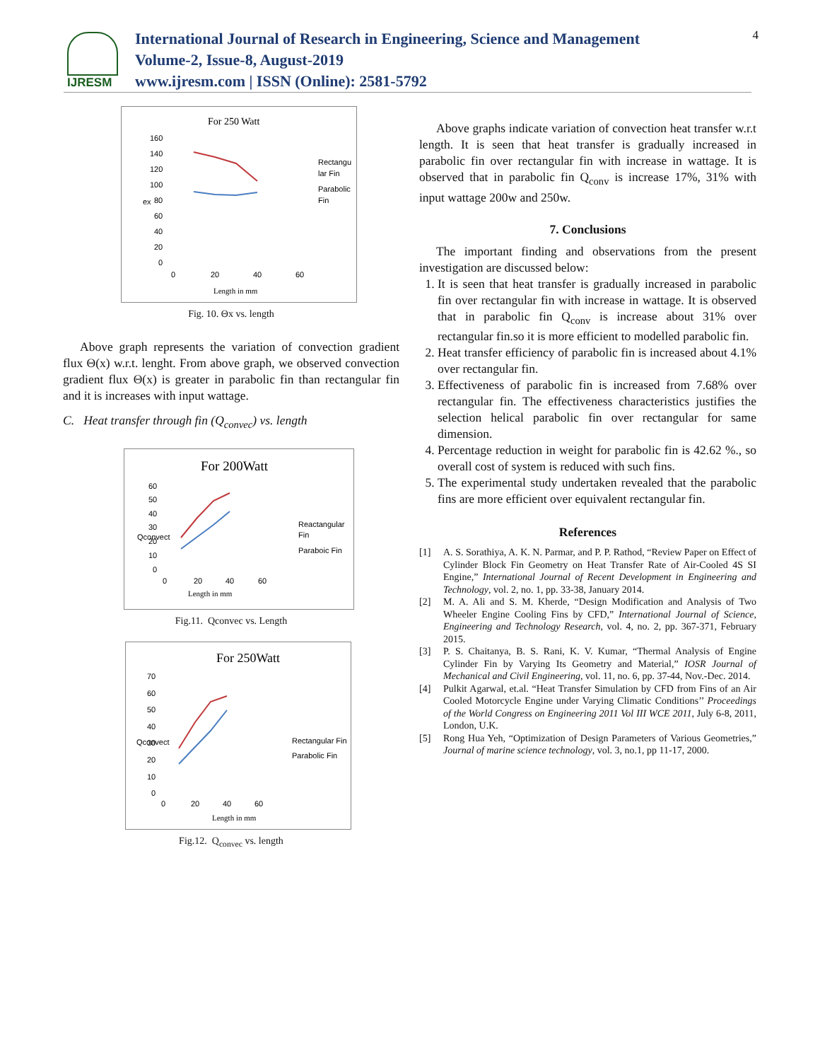IJRESM
International Journal of Research in Engineering, Science and Management
Volume-2, Issue-8, August-2019
www.ijresm.com | ISSN (Online): 2581-5792
4
For 250 Watt
160
140
120
100
80
60
40
20
0
ex
0
20
40
60
Length in mm
Rectangu
lar Fin
Parabolic
Fin
Fig. 10. Θx vs. length
Above graph represents the variation of convection gradient flux Θ(x) w.r.t. lenght. From above graph, we observed convection gradient flux Θ(x) is greater in parabolic fin than rectangular fin and it is increases with input wattage.
C. Heat transfer through fin (Q<sub>convec</sub>) vs. length
For 200Watt
60
50
40
30
20
10
0
Qconvect
0
20
40
60
Length in mm
Reactangular
Fin
Paraboic Fin
Fig.11. Qconvec vs. Length
For 250Watt
70
60
50
40
30
20
10
0
Qconvect
0
20
40
60
Length in mm
Rectangular Fin
Parabolic Fin
Fig.12. Q<sub>convec</sub> vs. length
Above graphs indicate variation of convection heat transfer w.r.t length. It is seen that heat transfer is gradually increased in parabolic fin over rectangular fin with increase in wattage. It is observed that in parabolic fin Q<sub>conv</sub> is increase 17%, 31% with input wattage 200w and 250w.
7. Conclusions
The important finding and observations from the present investigation are discussed below:
1. It is seen that heat transfer is gradually increased in parabolic fin over rectangular fin with increase in wattage. It is observed that in parabolic fin Q<sub>conv</sub> is increase about 31% over rectangular fin.so it is more efficient to modelled parabolic fin.
2. Heat transfer efficiency of parabolic fin is increased about 4.1% over rectangular fin.
3. Effectiveness of parabolic fin is increased from 7.68% over rectangular fin. The effectiveness characteristics justifies the selection helical parabolic fin over rectangular for same dimension.
4. Percentage reduction in weight for parabolic fin is 42.62 %., so overall cost of system is reduced with such fins.
5. The experimental study undertaken revealed that the parabolic fins are more efficient over equivalent rectangular fin.
References
[1] A. S. Sorathiya, A. K. N. Parmar, and P. P. Rathod, “Review Paper on Effect of Cylinder Block Fin Geometry on Heat Transfer Rate of Air-Cooled 4S SI Engine,” International Journal of Recent Development in Engineering and Technology, vol. 2, no. 1, pp. 33-38, January 2014.
[2] M. A. Ali and S. M. Kherde, “Design Modification and Analysis of Two Wheeler Engine Cooling Fins by CFD,” International Journal of Science, Engineering and Technology Research, vol. 4, no. 2, pp. 367-371, February 2015.
[3] P. S. Chaitanya, B. S. Rani, K. V. Kumar, “Thermal Analysis of Engine Cylinder Fin by Varying Its Geometry and Material,” IOSR Journal of Mechanical and Civil Engineering, vol. 11, no. 6, pp. 37-44, Nov.-Dec. 2014.
[4] Pulkit Agarwal, et.al. “Heat Transfer Simulation by CFD from Fins of an Air Cooled Motorcycle Engine under Varying Climatic Conditions’’ Proceedings of the World Congress on Engineering 2011 Vol III WCE 2011, July 6-8, 2011, London, U.K.
[5] Rong Hua Yeh, “Optimization of Design Parameters of Various Geometries,” Journal of marine science technology, vol. 3, no.1, pp 11-17, 2000.